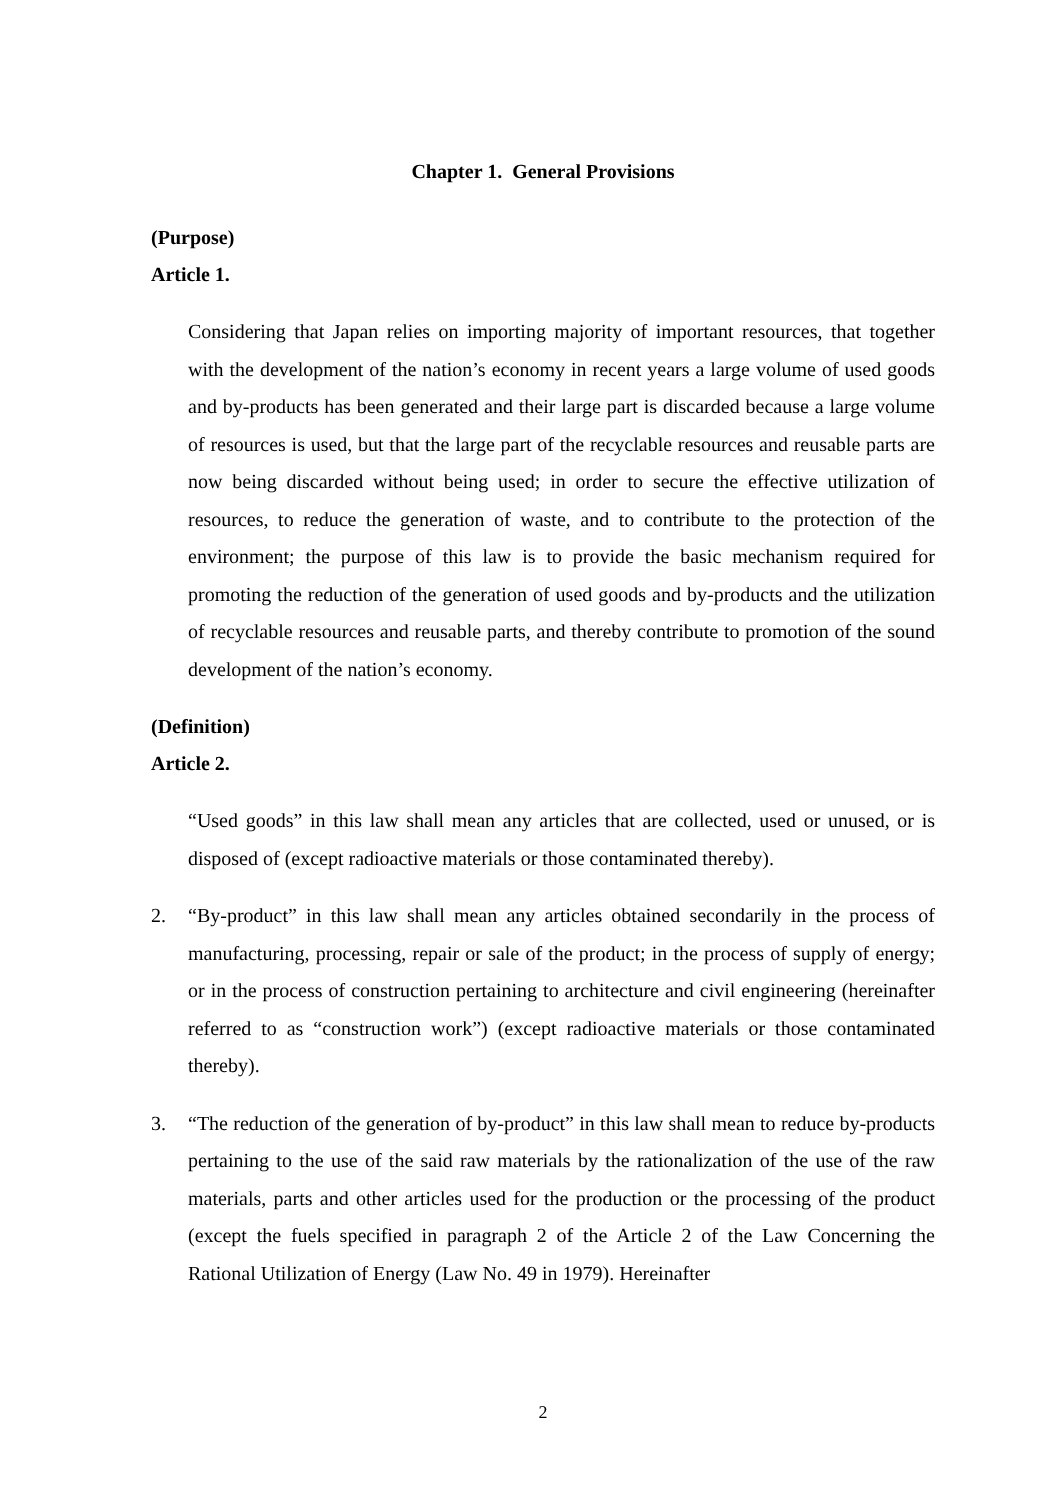Chapter 1. General Provisions
(Purpose)
Article 1.
Considering that Japan relies on importing majority of important resources, that together with the development of the nation’s economy in recent years a large volume of used goods and by-products has been generated and their large part is discarded because a large volume of resources is used, but that the large part of the recyclable resources and reusable parts are now being discarded without being used; in order to secure the effective utilization of resources, to reduce the generation of waste, and to contribute to the protection of the environment; the purpose of this law is to provide the basic mechanism required for promoting the reduction of the generation of used goods and by-products and the utilization of recyclable resources and reusable parts, and thereby contribute to promotion of the sound development of the nation’s economy.
(Definition)
Article 2.
“Used goods” in this law shall mean any articles that are collected, used or unused, or is disposed of (except radioactive materials or those contaminated thereby).
2. “By-product” in this law shall mean any articles obtained secondarily in the process of manufacturing, processing, repair or sale of the product; in the process of supply of energy; or in the process of construction pertaining to architecture and civil engineering (hereinafter referred to as “construction work”) (except radioactive materials or those contaminated thereby).
3. “The reduction of the generation of by-product” in this law shall mean to reduce by-products pertaining to the use of the said raw materials by the rationalization of the use of the raw materials, parts and other articles used for the production or the processing of the product (except the fuels specified in paragraph 2 of the Article 2 of the Law Concerning the Rational Utilization of Energy (Law No. 49 in 1979). Hereinafter
2